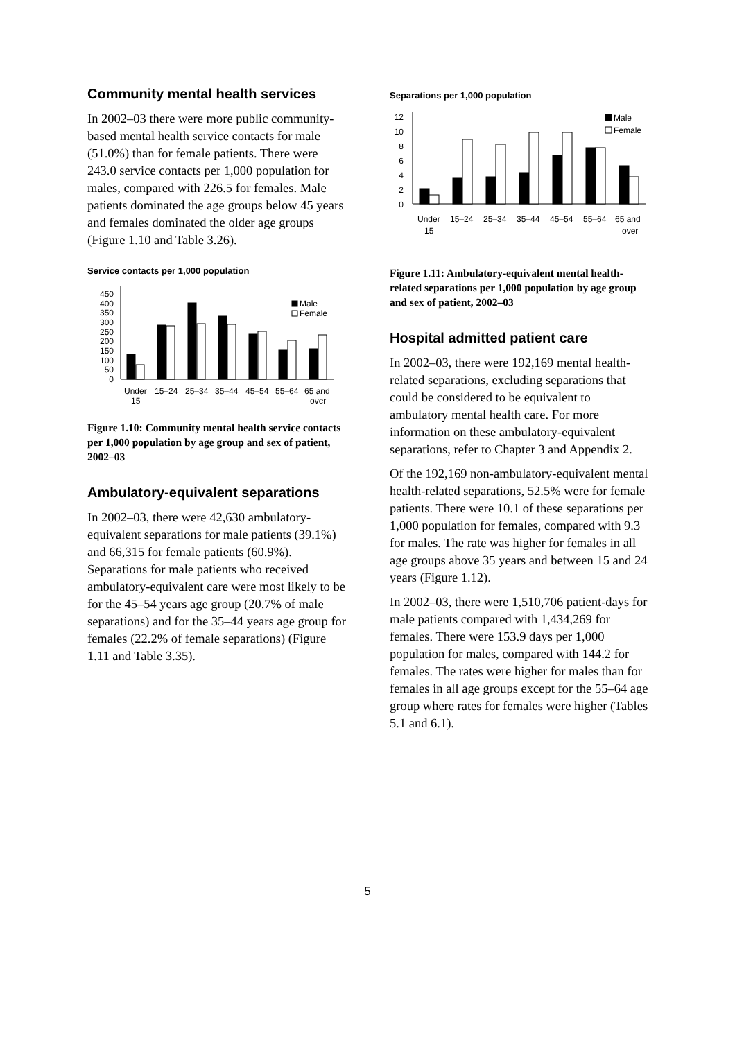Community mental health services
In 2002–03 there were more public community-based mental health service contacts for male (51.0%) than for female patients. There were 243.0 service contacts per 1,000 population for males, compared with 226.5 for females. Male patients dominated the age groups below 45 years and females dominated the older age groups (Figure 1.10 and Table 3.26).
Service contacts per 1,000 population
0
50
100
150
200
250
300
350
400
450
Male
Female
Under
15
15–24
25–34
35–44
45–54
55–64
65 and
over
Figure 1.10: Community mental health service contacts per 1,000 population by age group and sex of patient, 2002–03
Ambulatory-equivalent separations
In 2002–03, there were 42,630 ambulatory-equivalent separations for male patients (39.1%) and 66,315 for female patients (60.9%). Separations for male patients who received ambulatory-equivalent care were most likely to be for the 45–54 years age group (20.7% of male separations) and for the 35–44 years age group for females (22.2% of female separations) (Figure 1.11 and Table 3.35).
Separations per 1,000 population
0
2
4
6
8
10
12
Male
Female
Under
15
15–24
25–34
35–44
45–54
55–64
65 and
over
Figure 1.11: Ambulatory-equivalent mental health-related separations per 1,000 population by age group and sex of patient, 2002–03
Hospital admitted patient care
In 2002–03, there were 192,169 mental health-related separations, excluding separations that could be considered to be equivalent to ambulatory mental health care. For more information on these ambulatory-equivalent separations, refer to Chapter 3 and Appendix 2.
Of the 192,169 non-ambulatory-equivalent mental health-related separations, 52.5% were for female patients. There were 10.1 of these separations per 1,000 population for females, compared with 9.3 for males. The rate was higher for females in all age groups above 35 years and between 15 and 24 years (Figure 1.12).
In 2002–03, there were 1,510,706 patient-days for male patients compared with 1,434,269 for females. There were 153.9 days per 1,000 population for males, compared with 144.2 for females. The rates were higher for males than for females in all age groups except for the 55–64 age group where rates for females were higher (Tables 5.1 and 6.1).
5